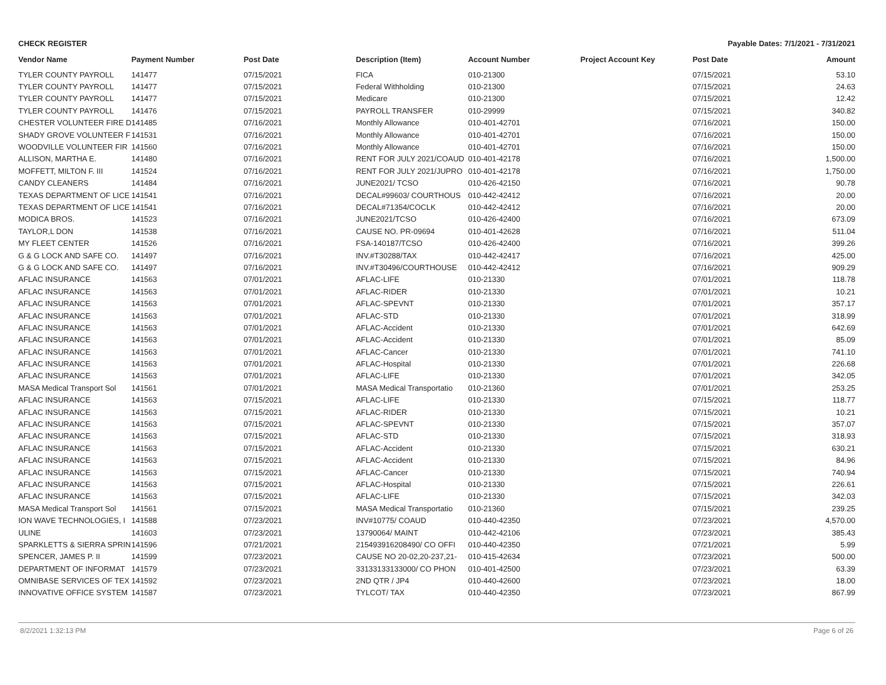CHECK REGISTER Payable Dates: 7/1/2021 - 7/31/2021
| Vendor Name | Payment Number | Post Date | Description (Item) | Account Number | Project Account Key | Post Date | Amount |
| --- | --- | --- | --- | --- | --- | --- | --- |
| TYLER COUNTY PAYROLL | 141477 | 07/15/2021 | FICA | 010-21300 | | 07/15/2021 | 53.10 |
| TYLER COUNTY PAYROLL | 141477 | 07/15/2021 | Federal Withholding | 010-21300 | | 07/15/2021 | 24.63 |
| TYLER COUNTY PAYROLL | 141477 | 07/15/2021 | Medicare | 010-21300 | | 07/15/2021 | 12.42 |
| TYLER COUNTY PAYROLL | 141476 | 07/15/2021 | PAYROLL TRANSFER | 010-29999 | | 07/15/2021 | 340.82 |
| CHESTER VOLUNTEER FIRE D | 141485 | 07/16/2021 | Monthly Allowance | 010-401-42701 | | 07/16/2021 | 150.00 |
| SHADY GROVE VOLUNTEER F | 141531 | 07/16/2021 | Monthly Allowance | 010-401-42701 | | 07/16/2021 | 150.00 |
| WOODVILLE VOLUNTEER FIR | 141560 | 07/16/2021 | Monthly Allowance | 010-401-42701 | | 07/16/2021 | 150.00 |
| ALLISON, MARTHA E. | 141480 | 07/16/2021 | RENT FOR JULY 2021/COAUD | 010-401-42178 | | 07/16/2021 | 1,500.00 |
| MOFFETT, MILTON F. III | 141524 | 07/16/2021 | RENT FOR JULY 2021/JUPRO | 010-401-42178 | | 07/16/2021 | 1,750.00 |
| CANDY CLEANERS | 141484 | 07/16/2021 | JUNE2021/ TCSO | 010-426-42150 | | 07/16/2021 | 90.78 |
| TEXAS DEPARTMENT OF LICE | 141541 | 07/16/2021 | DECAL#99603/ COURTHOUS | 010-442-42412 | | 07/16/2021 | 20.00 |
| TEXAS DEPARTMENT OF LICE | 141541 | 07/16/2021 | DECAL#71354/COCLK | 010-442-42412 | | 07/16/2021 | 20.00 |
| MODICA BROS. | 141523 | 07/16/2021 | JUNE2021/TCSO | 010-426-42400 | | 07/16/2021 | 673.09 |
| TAYLOR,L DON | 141538 | 07/16/2021 | CAUSE NO. PR-09694 | 010-401-42628 | | 07/16/2021 | 511.04 |
| MY FLEET CENTER | 141526 | 07/16/2021 | FSA-140187/TCSO | 010-426-42400 | | 07/16/2021 | 399.26 |
| G & G LOCK AND SAFE CO. | 141497 | 07/16/2021 | INV.#T30288/TAX | 010-442-42417 | | 07/16/2021 | 425.00 |
| G & G LOCK AND SAFE CO. | 141497 | 07/16/2021 | INV.#T30496/COURTHOUSE | 010-442-42412 | | 07/16/2021 | 909.29 |
| AFLAC INSURANCE | 141563 | 07/01/2021 | AFLAC-LIFE | 010-21330 | | 07/01/2021 | 118.78 |
| AFLAC INSURANCE | 141563 | 07/01/2021 | AFLAC-RIDER | 010-21330 | | 07/01/2021 | 10.21 |
| AFLAC INSURANCE | 141563 | 07/01/2021 | AFLAC-SPEVNT | 010-21330 | | 07/01/2021 | 357.17 |
| AFLAC INSURANCE | 141563 | 07/01/2021 | AFLAC-STD | 010-21330 | | 07/01/2021 | 318.99 |
| AFLAC INSURANCE | 141563 | 07/01/2021 | AFLAC-Accident | 010-21330 | | 07/01/2021 | 642.69 |
| AFLAC INSURANCE | 141563 | 07/01/2021 | AFLAC-Accident | 010-21330 | | 07/01/2021 | 85.09 |
| AFLAC INSURANCE | 141563 | 07/01/2021 | AFLAC-Cancer | 010-21330 | | 07/01/2021 | 741.10 |
| AFLAC INSURANCE | 141563 | 07/01/2021 | AFLAC-Hospital | 010-21330 | | 07/01/2021 | 226.68 |
| AFLAC INSURANCE | 141563 | 07/01/2021 | AFLAC-LIFE | 010-21330 | | 07/01/2021 | 342.05 |
| MASA Medical Transport Sol | 141561 | 07/01/2021 | MASA Medical Transportatio | 010-21360 | | 07/01/2021 | 253.25 |
| AFLAC INSURANCE | 141563 | 07/15/2021 | AFLAC-LIFE | 010-21330 | | 07/15/2021 | 118.77 |
| AFLAC INSURANCE | 141563 | 07/15/2021 | AFLAC-RIDER | 010-21330 | | 07/15/2021 | 10.21 |
| AFLAC INSURANCE | 141563 | 07/15/2021 | AFLAC-SPEVNT | 010-21330 | | 07/15/2021 | 357.07 |
| AFLAC INSURANCE | 141563 | 07/15/2021 | AFLAC-STD | 010-21330 | | 07/15/2021 | 318.93 |
| AFLAC INSURANCE | 141563 | 07/15/2021 | AFLAC-Accident | 010-21330 | | 07/15/2021 | 630.21 |
| AFLAC INSURANCE | 141563 | 07/15/2021 | AFLAC-Accident | 010-21330 | | 07/15/2021 | 84.96 |
| AFLAC INSURANCE | 141563 | 07/15/2021 | AFLAC-Cancer | 010-21330 | | 07/15/2021 | 740.94 |
| AFLAC INSURANCE | 141563 | 07/15/2021 | AFLAC-Hospital | 010-21330 | | 07/15/2021 | 226.61 |
| AFLAC INSURANCE | 141563 | 07/15/2021 | AFLAC-LIFE | 010-21330 | | 07/15/2021 | 342.03 |
| MASA Medical Transport Sol | 141561 | 07/15/2021 | MASA Medical Transportatio | 010-21360 | | 07/15/2021 | 239.25 |
| ION WAVE TECHNOLOGIES, I | 141588 | 07/23/2021 | INV#10775/ COAUD | 010-440-42350 | | 07/23/2021 | 4,570.00 |
| ULINE | 141603 | 07/23/2021 | 13790064/ MAINT | 010-442-42106 | | 07/23/2021 | 385.43 |
| SPARKLETTS & SIERRA SPRIN | 141596 | 07/21/2021 | 215493916208490/ CO OFFI | 010-440-42350 | | 07/21/2021 | 5.99 |
| SPENCER, JAMES P. II | 141599 | 07/23/2021 | CAUSE NO 20-02,20-237,21- | 010-415-42634 | | 07/23/2021 | 500.00 |
| DEPARTMENT OF INFORMAT | 141579 | 07/23/2021 | 33133133133000/ CO PHON | 010-401-42500 | | 07/23/2021 | 63.39 |
| OMNIBASE SERVICES OF TEX | 141592 | 07/23/2021 | 2ND QTR / JP4 | 010-440-42600 | | 07/23/2021 | 18.00 |
| INNOVATIVE OFFICE SYSTEM | 141587 | 07/23/2021 | TYLCOT/ TAX | 010-440-42350 | | 07/23/2021 | 867.99 |
8/2/2021 1:32:13 PM Page 6 of 26